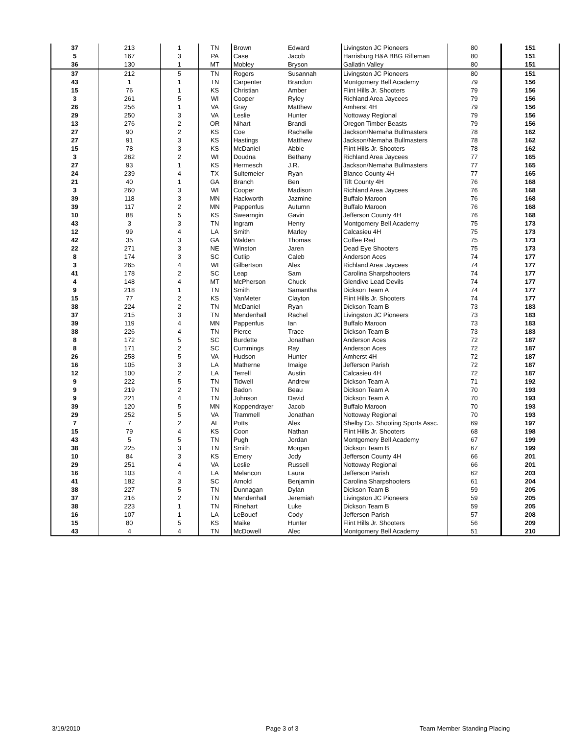| 37 | 213 | 1 | TN | Brown | Edward | Livingston JC Pioneers | 80 | 151 |
| 5 | 167 | 3 | PA | Case | Jacob | Harrisburg H&A BBG Rifleman | 80 | 151 |
| 36 | 130 | 1 | MT | Mobley | Bryson | Gallatin Valley | 80 | 151 |
| 37 | 212 | 5 | TN | Rogers | Susannah | Livingston JC Pioneers | 80 | 151 |
| 43 | 1 | 1 | TN | Carpenter | Brandon | Montgomery Bell Academy | 79 | 156 |
| 15 | 76 | 1 | KS | Christian | Amber | Flint Hills Jr. Shooters | 79 | 156 |
| 3 | 261 | 5 | WI | Cooper | Ryley | Richland Area Jaycees | 79 | 156 |
| 26 | 256 | 1 | VA | Gray | Matthew | Amherst 4H | 79 | 156 |
| 29 | 250 | 3 | VA | Leslie | Hunter | Nottoway Regional | 79 | 156 |
| 13 | 276 | 2 | OR | Nihart | Brandi | Oregon Timber Beasts | 79 | 156 |
| 27 | 90 | 2 | KS | Coe | Rachelle | Jackson/Nemaha Bullmasters | 78 | 162 |
| 27 | 91 | 3 | KS | Hastings | Matthew | Jackson/Nemaha Bullmasters | 78 | 162 |
| 15 | 78 | 3 | KS | McDaniel | Abbie | Flint Hills Jr. Shooters | 78 | 162 |
| 3 | 262 | 2 | WI | Doudna | Bethany | Richland Area Jaycees | 77 | 165 |
| 27 | 93 | 1 | KS | Hermesch | J.R. | Jackson/Nemaha Bullmasters | 77 | 165 |
| 24 | 239 | 4 | TX | Sultemeier | Ryan | Blanco County 4H | 77 | 165 |
| 21 | 40 | 1 | GA | Branch | Ben | Tift County 4H | 76 | 168 |
| 3 | 260 | 3 | WI | Cooper | Madison | Richland Area Jaycees | 76 | 168 |
| 39 | 118 | 3 | MN | Hackworth | Jazmine | Buffalo Maroon | 76 | 168 |
| 39 | 117 | 2 | MN | Pappenfus | Autumn | Buffalo Maroon | 76 | 168 |
| 10 | 88 | 5 | KS | Swearngin | Gavin | Jefferson County 4H | 76 | 168 |
| 43 | 3 | 3 | TN | Ingram | Henry | Montgomery Bell Academy | 75 | 173 |
| 12 | 99 | 4 | LA | Smith | Marley | Calcasieu 4H | 75 | 173 |
| 42 | 35 | 3 | GA | Walden | Thomas | Coffee Red | 75 | 173 |
| 22 | 271 | 3 | NE | Winston | Jaren | Dead Eye Shooters | 75 | 173 |
| 8 | 174 | 3 | SC | Cutlip | Caleb | Anderson Aces | 74 | 177 |
| 3 | 265 | 4 | WI | Gilbertson | Alex | Richland Area Jaycees | 74 | 177 |
| 41 | 178 | 2 | SC | Leap | Sam | Carolina Sharpshooters | 74 | 177 |
| 4 | 148 | 4 | MT | McPherson | Chuck | Glendive Lead Devils | 74 | 177 |
| 9 | 218 | 1 | TN | Smith | Samantha | Dickson Team A | 74 | 177 |
| 15 | 77 | 2 | KS | VanMeter | Clayton | Flint Hills Jr. Shooters | 74 | 177 |
| 38 | 224 | 2 | TN | McDaniel | Ryan | Dickson Team B | 73 | 183 |
| 37 | 215 | 3 | TN | Mendenhall | Rachel | Livingston JC Pioneers | 73 | 183 |
| 39 | 119 | 4 | MN | Pappenfus | Ian | Buffalo Maroon | 73 | 183 |
| 38 | 226 | 4 | TN | Pierce | Trace | Dickson Team B | 73 | 183 |
| 8 | 172 | 5 | SC | Burdette | Jonathan | Anderson Aces | 72 | 187 |
| 8 | 171 | 2 | SC | Cummings | Ray | Anderson Aces | 72 | 187 |
| 26 | 258 | 5 | VA | Hudson | Hunter | Amherst 4H | 72 | 187 |
| 16 | 105 | 3 | LA | Matherne | Imaige | Jefferson Parish | 72 | 187 |
| 12 | 100 | 2 | LA | Terrell | Austin | Calcasieu 4H | 72 | 187 |
| 9 | 222 | 5 | TN | Tidwell | Andrew | Dickson Team A | 71 | 192 |
| 9 | 219 | 2 | TN | Badon | Beau | Dickson Team A | 70 | 193 |
| 9 | 221 | 4 | TN | Johnson | David | Dickson Team A | 70 | 193 |
| 39 | 120 | 5 | MN | Koppendrayer | Jacob | Buffalo Maroon | 70 | 193 |
| 29 | 252 | 5 | VA | Trammell | Jonathan | Nottoway Regional | 70 | 193 |
| 7 | 7 | 2 | AL | Potts | Alex | Shelby Co. Shooting Sports Assc. | 69 | 197 |
| 15 | 79 | 4 | KS | Coon | Nathan | Flint Hills Jr. Shooters | 68 | 198 |
| 43 | 5 | 5 | TN | Pugh | Jordan | Montgomery Bell Academy | 67 | 199 |
| 38 | 225 | 3 | TN | Smith | Morgan | Dickson Team B | 67 | 199 |
| 10 | 84 | 3 | KS | Emery | Jody | Jefferson County 4H | 66 | 201 |
| 29 | 251 | 4 | VA | Leslie | Russell | Nottoway Regional | 66 | 201 |
| 16 | 103 | 4 | LA | Melancon | Laura | Jefferson Parish | 62 | 203 |
| 41 | 182 | 3 | SC | Arnold | Benjamin | Carolina Sharpshooters | 61 | 204 |
| 38 | 227 | 5 | TN | Dunnagan | Dylan | Dickson Team B | 59 | 205 |
| 37 | 216 | 2 | TN | Mendenhall | Jeremiah | Livingston JC Pioneers | 59 | 205 |
| 38 | 223 | 1 | TN | Rinehart | Luke | Dickson Team B | 59 | 205 |
| 16 | 107 | 1 | LA | LeBouef | Cody | Jefferson Parish | 57 | 208 |
| 15 | 80 | 5 | KS | Maike | Hunter | Flint Hills Jr. Shooters | 56 | 209 |
| 43 | 4 | 4 | TN | McDowell | Alec | Montgomery Bell Academy | 51 | 210 |
3/19/2010 Page 3 of 3 Team Member Standing Placing